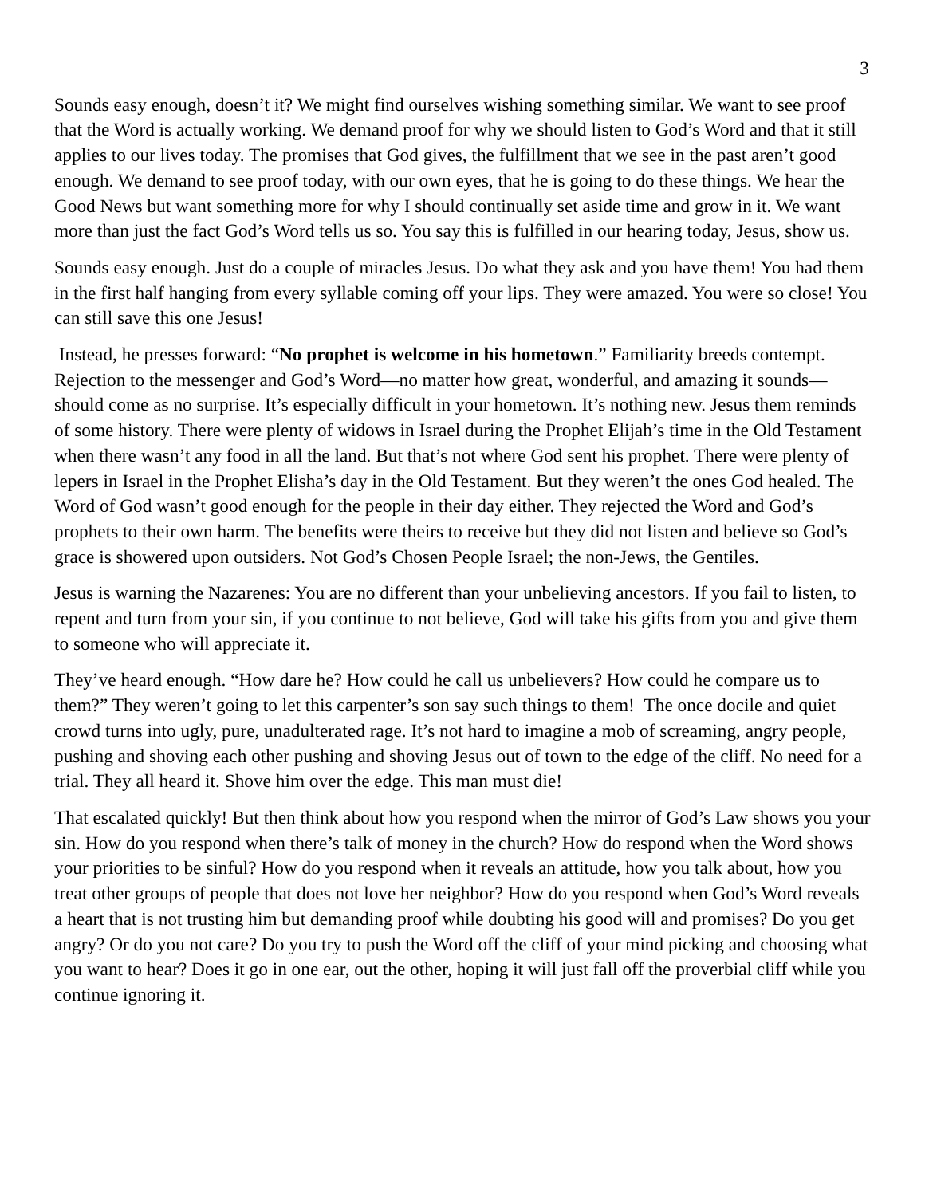3
Sounds easy enough, doesn’t it? We might find ourselves wishing something similar. We want to see proof that the Word is actually working. We demand proof for why we should listen to God’s Word and that it still applies to our lives today. The promises that God gives, the fulfillment that we see in the past aren’t good enough. We demand to see proof today, with our own eyes, that he is going to do these things. We hear the Good News but want something more for why I should continually set aside time and grow in it. We want more than just the fact God’s Word tells us so. You say this is fulfilled in our hearing today, Jesus, show us.
Sounds easy enough. Just do a couple of miracles Jesus. Do what they ask and you have them! You had them in the first half hanging from every syllable coming off your lips. They were amazed. You were so close! You can still save this one Jesus!
Instead, he presses forward: “No prophet is welcome in his hometown.” Familiarity breeds contempt. Rejection to the messenger and God’s Word—no matter how great, wonderful, and amazing it sounds—should come as no surprise. It’s especially difficult in your hometown. It’s nothing new. Jesus them reminds of some history. There were plenty of widows in Israel during the Prophet Elijah’s time in the Old Testament when there wasn’t any food in all the land. But that’s not where God sent his prophet. There were plenty of lepers in Israel in the Prophet Elisha’s day in the Old Testament. But they weren’t the ones God healed. The Word of God wasn’t good enough for the people in their day either. They rejected the Word and God’s prophets to their own harm. The benefits were theirs to receive but they did not listen and believe so God’s grace is showered upon outsiders. Not God’s Chosen People Israel; the non-Jews, the Gentiles.
Jesus is warning the Nazarenes: You are no different than your unbelieving ancestors. If you fail to listen, to repent and turn from your sin, if you continue to not believe, God will take his gifts from you and give them to someone who will appreciate it.
They’ve heard enough. “How dare he? How could he call us unbelievers? How could he compare us to them?” They weren’t going to let this carpenter’s son say such things to them! The once docile and quiet crowd turns into ugly, pure, unadulterated rage. It’s not hard to imagine a mob of screaming, angry people, pushing and shoving each other pushing and shoving Jesus out of town to the edge of the cliff. No need for a trial. They all heard it. Shove him over the edge. This man must die!
That escalated quickly! But then think about how you respond when the mirror of God’s Law shows you your sin. How do you respond when there’s talk of money in the church? How do respond when the Word shows your priorities to be sinful? How do you respond when it reveals an attitude, how you talk about, how you treat other groups of people that does not love her neighbor? How do you respond when God’s Word reveals a heart that is not trusting him but demanding proof while doubting his good will and promises? Do you get angry? Or do you not care? Do you try to push the Word off the cliff of your mind picking and choosing what you want to hear? Does it go in one ear, out the other, hoping it will just fall off the proverbial cliff while you continue ignoring it.